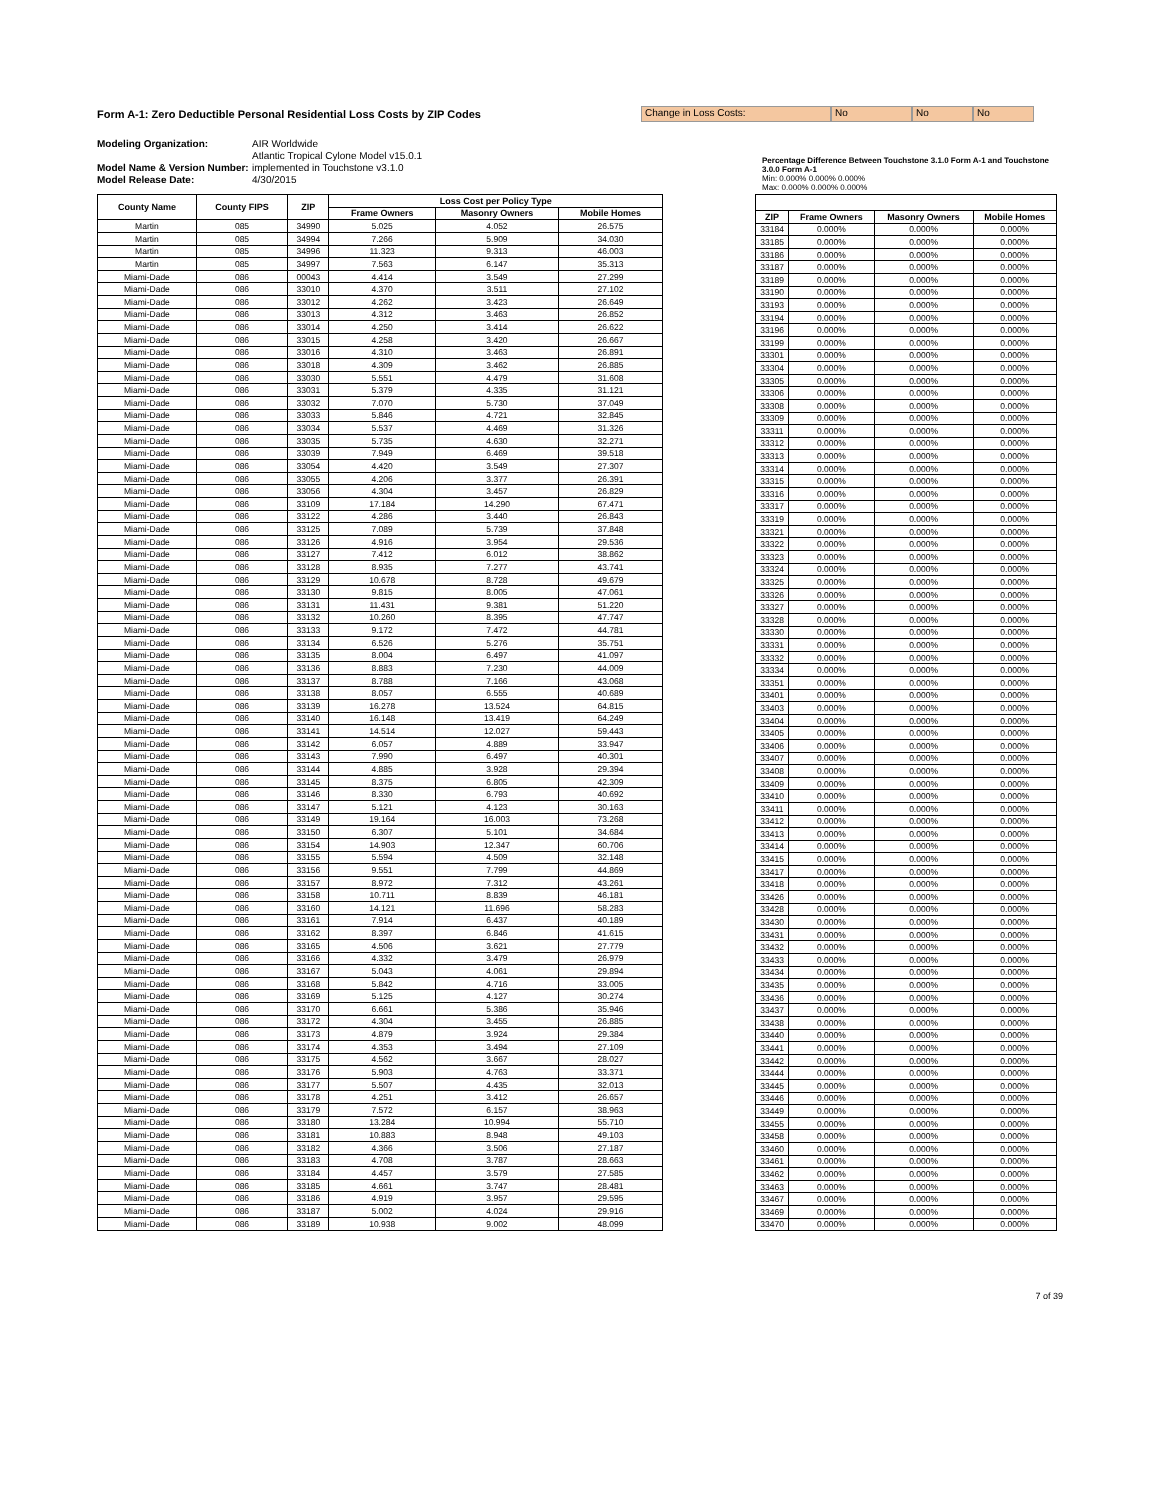Form A-1: Zero Deductible Personal Residential Loss Costs by ZIP Codes
Change in Loss Costs: No No No
Modeling Organization: AIR Worldwide Atlantic Tropical Cylone Model v15.0.1 Model Name & Version Number: implemented in Touchstone v3.1.0 Model Release Date: 4/30/2015
Percentage Difference Between Touchstone 3.1.0 Form A-1 and Touchstone 3.0.0 Form A-1
Min: 0.000% 0.000% 0.000%
Max: 0.000% 0.000% 0.000%
| County Name | County FIPS | ZIP | Loss Cost per Policy Type | | |
| --- | --- | --- | --- | --- | --- |
| | | | Frame Owners | Masonry Owners | Mobile Homes |
| Martin | 085 | 34990 | 5.025 | 4.052 | 26.575 |
| Martin | 085 | 34994 | 7.266 | 5.909 | 34.030 |
| Martin | 085 | 34996 | 11.323 | 9.313 | 46.003 |
| Martin | 085 | 34997 | 7.563 | 6.147 | 35.313 |
| Miami-Dade | 086 | 00043 | 4.414 | 3.549 | 27.299 |
| Miami-Dade | 086 | 33010 | 4.370 | 3.511 | 27.102 |
| Miami-Dade | 086 | 33012 | 4.262 | 3.423 | 26.649 |
| Miami-Dade | 086 | 33013 | 4.312 | 3.463 | 26.852 |
| Miami-Dade | 086 | 33014 | 4.250 | 3.414 | 26.622 |
| Miami-Dade | 086 | 33015 | 4.258 | 3.420 | 26.667 |
| Miami-Dade | 086 | 33016 | 4.310 | 3.463 | 26.891 |
| Miami-Dade | 086 | 33018 | 4.309 | 3.462 | 26.885 |
| Miami-Dade | 086 | 33030 | 5.551 | 4.479 | 31.608 |
| Miami-Dade | 086 | 33031 | 5.379 | 4.335 | 31.121 |
| Miami-Dade | 086 | 33032 | 7.070 | 5.730 | 37.049 |
| Miami-Dade | 086 | 33033 | 5.846 | 4.721 | 32.845 |
| Miami-Dade | 086 | 33034 | 5.537 | 4.469 | 31.326 |
| Miami-Dade | 086 | 33035 | 5.735 | 4.630 | 32.271 |
| Miami-Dade | 086 | 33039 | 7.949 | 6.469 | 39.518 |
| Miami-Dade | 086 | 33054 | 4.420 | 3.549 | 27.307 |
| Miami-Dade | 086 | 33055 | 4.206 | 3.377 | 26.391 |
| Miami-Dade | 086 | 33056 | 4.304 | 3.457 | 26.829 |
| Miami-Dade | 086 | 33109 | 17.184 | 14.290 | 67.471 |
| Miami-Dade | 086 | 33122 | 4.286 | 3.440 | 26.843 |
| Miami-Dade | 086 | 33125 | 7.089 | 5.739 | 37.848 |
| Miami-Dade | 086 | 33126 | 4.916 | 3.954 | 29.536 |
| Miami-Dade | 086 | 33127 | 7.412 | 6.012 | 38.862 |
| Miami-Dade | 086 | 33128 | 8.935 | 7.277 | 43.741 |
| Miami-Dade | 086 | 33129 | 10.678 | 8.728 | 49.679 |
| Miami-Dade | 086 | 33130 | 9.815 | 8.005 | 47.061 |
| Miami-Dade | 086 | 33131 | 11.431 | 9.381 | 51.220 |
| Miami-Dade | 086 | 33132 | 10.260 | 8.395 | 47.747 |
| Miami-Dade | 086 | 33133 | 9.172 | 7.472 | 44.781 |
| Miami-Dade | 086 | 33134 | 6.526 | 5.276 | 35.751 |
| Miami-Dade | 086 | 33135 | 8.004 | 6.497 | 41.097 |
| Miami-Dade | 086 | 33136 | 8.883 | 7.230 | 44.009 |
| Miami-Dade | 086 | 33137 | 8.788 | 7.166 | 43.068 |
| Miami-Dade | 086 | 33138 | 8.057 | 6.555 | 40.689 |
| Miami-Dade | 086 | 33139 | 16.278 | 13.524 | 64.815 |
| Miami-Dade | 086 | 33140 | 16.148 | 13.419 | 64.249 |
| Miami-Dade | 086 | 33141 | 14.514 | 12.027 | 59.443 |
| Miami-Dade | 086 | 33142 | 6.057 | 4.889 | 33.947 |
| Miami-Dade | 086 | 33143 | 7.990 | 6.497 | 40.301 |
| Miami-Dade | 086 | 33144 | 4.885 | 3.928 | 29.394 |
| Miami-Dade | 086 | 33145 | 8.375 | 6.805 | 42.309 |
| Miami-Dade | 086 | 33146 | 8.330 | 6.793 | 40.692 |
| Miami-Dade | 086 | 33147 | 5.121 | 4.123 | 30.163 |
| Miami-Dade | 086 | 33149 | 19.164 | 16.003 | 73.268 |
| Miami-Dade | 086 | 33150 | 6.307 | 5.101 | 34.684 |
| Miami-Dade | 086 | 33154 | 14.903 | 12.347 | 60.706 |
| Miami-Dade | 086 | 33155 | 5.594 | 4.509 | 32.148 |
| Miami-Dade | 086 | 33156 | 9.551 | 7.799 | 44.869 |
| Miami-Dade | 086 | 33157 | 8.972 | 7.312 | 43.261 |
| Miami-Dade | 086 | 33158 | 10.711 | 8.839 | 46.181 |
| Miami-Dade | 086 | 33160 | 14.121 | 11.696 | 58.283 |
| Miami-Dade | 086 | 33161 | 7.914 | 6.437 | 40.189 |
| Miami-Dade | 086 | 33162 | 8.397 | 6.846 | 41.615 |
| Miami-Dade | 086 | 33165 | 4.506 | 3.621 | 27.779 |
| Miami-Dade | 086 | 33166 | 4.332 | 3.479 | 26.979 |
| Miami-Dade | 086 | 33167 | 5.043 | 4.061 | 29.894 |
| Miami-Dade | 086 | 33168 | 5.842 | 4.716 | 33.005 |
| Miami-Dade | 086 | 33169 | 5.125 | 4.127 | 30.274 |
| Miami-Dade | 086 | 33170 | 6.661 | 5.386 | 35.946 |
| Miami-Dade | 086 | 33172 | 4.304 | 3.455 | 26.885 |
| Miami-Dade | 086 | 33173 | 4.879 | 3.924 | 29.384 |
| Miami-Dade | 086 | 33174 | 4.353 | 3.494 | 27.109 |
| Miami-Dade | 086 | 33175 | 4.562 | 3.667 | 28.027 |
| Miami-Dade | 086 | 33176 | 5.903 | 4.763 | 33.371 |
| Miami-Dade | 086 | 33177 | 5.507 | 4.435 | 32.013 |
| Miami-Dade | 086 | 33178 | 4.251 | 3.412 | 26.657 |
| Miami-Dade | 086 | 33179 | 7.572 | 6.157 | 38.963 |
| Miami-Dade | 086 | 33180 | 13.284 | 10.994 | 55.710 |
| Miami-Dade | 086 | 33181 | 10.883 | 8.948 | 49.103 |
| Miami-Dade | 086 | 33182 | 4.366 | 3.506 | 27.187 |
| Miami-Dade | 086 | 33183 | 4.708 | 3.787 | 28.663 |
| Miami-Dade | 086 | 33184 | 4.457 | 3.579 | 27.585 |
| Miami-Dade | 086 | 33185 | 4.661 | 3.747 | 28.481 |
| Miami-Dade | 086 | 33186 | 4.919 | 3.957 | 29.595 |
| Miami-Dade | 086 | 33187 | 5.002 | 4.024 | 29.916 |
| Miami-Dade | 086 | 33189 | 10.938 | 9.002 | 48.099 |
| ZIP | Frame Owners | Masonry Owners | Mobile Homes |
| --- | --- | --- | --- |
| 33184 | 0.000% | 0.000% | 0.000% |
| 33185 | 0.000% | 0.000% | 0.000% |
| 33186 | 0.000% | 0.000% | 0.000% |
| 33187 | 0.000% | 0.000% | 0.000% |
| 33189 | 0.000% | 0.000% | 0.000% |
| 33190 | 0.000% | 0.000% | 0.000% |
| 33193 | 0.000% | 0.000% | 0.000% |
| 33194 | 0.000% | 0.000% | 0.000% |
| 33196 | 0.000% | 0.000% | 0.000% |
| 33199 | 0.000% | 0.000% | 0.000% |
| 33301 | 0.000% | 0.000% | 0.000% |
| 33304 | 0.000% | 0.000% | 0.000% |
| 33305 | 0.000% | 0.000% | 0.000% |
| 33306 | 0.000% | 0.000% | 0.000% |
| 33308 | 0.000% | 0.000% | 0.000% |
| 33309 | 0.000% | 0.000% | 0.000% |
| 33311 | 0.000% | 0.000% | 0.000% |
| 33312 | 0.000% | 0.000% | 0.000% |
| 33313 | 0.000% | 0.000% | 0.000% |
| 33314 | 0.000% | 0.000% | 0.000% |
| 33315 | 0.000% | 0.000% | 0.000% |
| 33316 | 0.000% | 0.000% | 0.000% |
| 33317 | 0.000% | 0.000% | 0.000% |
| 33319 | 0.000% | 0.000% | 0.000% |
| 33321 | 0.000% | 0.000% | 0.000% |
| 33322 | 0.000% | 0.000% | 0.000% |
| 33323 | 0.000% | 0.000% | 0.000% |
| 33324 | 0.000% | 0.000% | 0.000% |
| 33325 | 0.000% | 0.000% | 0.000% |
| 33326 | 0.000% | 0.000% | 0.000% |
| 33327 | 0.000% | 0.000% | 0.000% |
| 33328 | 0.000% | 0.000% | 0.000% |
| 33330 | 0.000% | 0.000% | 0.000% |
| 33331 | 0.000% | 0.000% | 0.000% |
| 33332 | 0.000% | 0.000% | 0.000% |
| 33334 | 0.000% | 0.000% | 0.000% |
| 33351 | 0.000% | 0.000% | 0.000% |
| 33401 | 0.000% | 0.000% | 0.000% |
| 33403 | 0.000% | 0.000% | 0.000% |
| 33404 | 0.000% | 0.000% | 0.000% |
| 33405 | 0.000% | 0.000% | 0.000% |
| 33406 | 0.000% | 0.000% | 0.000% |
| 33407 | 0.000% | 0.000% | 0.000% |
| 33408 | 0.000% | 0.000% | 0.000% |
| 33409 | 0.000% | 0.000% | 0.000% |
| 33410 | 0.000% | 0.000% | 0.000% |
| 33411 | 0.000% | 0.000% | 0.000% |
| 33412 | 0.000% | 0.000% | 0.000% |
| 33413 | 0.000% | 0.000% | 0.000% |
| 33414 | 0.000% | 0.000% | 0.000% |
| 33415 | 0.000% | 0.000% | 0.000% |
| 33417 | 0.000% | 0.000% | 0.000% |
| 33418 | 0.000% | 0.000% | 0.000% |
| 33426 | 0.000% | 0.000% | 0.000% |
| 33428 | 0.000% | 0.000% | 0.000% |
| 33430 | 0.000% | 0.000% | 0.000% |
| 33431 | 0.000% | 0.000% | 0.000% |
| 33432 | 0.000% | 0.000% | 0.000% |
| 33433 | 0.000% | 0.000% | 0.000% |
| 33434 | 0.000% | 0.000% | 0.000% |
| 33435 | 0.000% | 0.000% | 0.000% |
| 33436 | 0.000% | 0.000% | 0.000% |
| 33437 | 0.000% | 0.000% | 0.000% |
| 33438 | 0.000% | 0.000% | 0.000% |
| 33440 | 0.000% | 0.000% | 0.000% |
| 33441 | 0.000% | 0.000% | 0.000% |
| 33442 | 0.000% | 0.000% | 0.000% |
| 33444 | 0.000% | 0.000% | 0.000% |
| 33445 | 0.000% | 0.000% | 0.000% |
| 33446 | 0.000% | 0.000% | 0.000% |
| 33449 | 0.000% | 0.000% | 0.000% |
| 33455 | 0.000% | 0.000% | 0.000% |
| 33458 | 0.000% | 0.000% | 0.000% |
| 33460 | 0.000% | 0.000% | 0.000% |
| 33461 | 0.000% | 0.000% | 0.000% |
| 33462 | 0.000% | 0.000% | 0.000% |
| 33463 | 0.000% | 0.000% | 0.000% |
| 33467 | 0.000% | 0.000% | 0.000% |
| 33469 | 0.000% | 0.000% | 0.000% |
| 33470 | 0.000% | 0.000% | 0.000% |
7 of 39